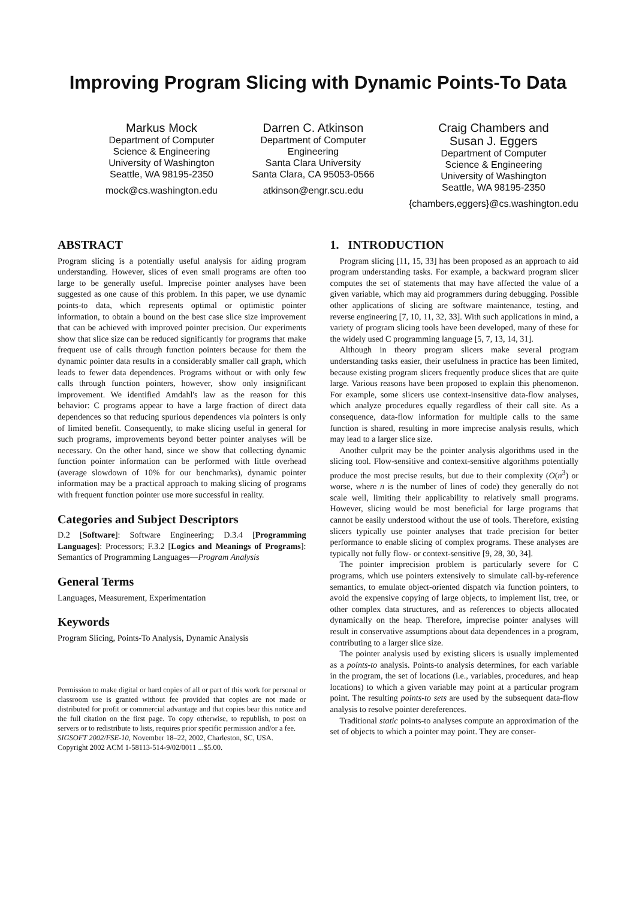Improving Program Slicing with Dynamic Points-To Data
Markus Mock
Department of Computer
Science & Engineering
University of Washington
Seattle, WA 98195-2350
mock@cs.washington.edu
Darren C. Atkinson
Department of Computer
Engineering
Santa Clara University
Santa Clara, CA 95053-0566
atkinson@engr.scu.edu
Craig Chambers and
Susan J. Eggers
Department of Computer
Science & Engineering
University of Washington
Seattle, WA 98195-2350
{chambers,eggers}@cs.washington.edu
ABSTRACT
Program slicing is a potentially useful analysis for aiding program understanding. However, slices of even small programs are often too large to be generally useful. Imprecise pointer analyses have been suggested as one cause of this problem. In this paper, we use dynamic points-to data, which represents optimal or optimistic pointer information, to obtain a bound on the best case slice size improvement that can be achieved with improved pointer precision. Our experiments show that slice size can be reduced significantly for programs that make frequent use of calls through function pointers because for them the dynamic pointer data results in a considerably smaller call graph, which leads to fewer data dependences. Programs without or with only few calls through function pointers, however, show only insignificant improvement. We identified Amdahl's law as the reason for this behavior: C programs appear to have a large fraction of direct data dependences so that reducing spurious dependences via pointers is only of limited benefit. Consequently, to make slicing useful in general for such programs, improvements beyond better pointer analyses will be necessary. On the other hand, since we show that collecting dynamic function pointer information can be performed with little overhead (average slowdown of 10% for our benchmarks), dynamic pointer information may be a practical approach to making slicing of programs with frequent function pointer use more successful in reality.
Categories and Subject Descriptors
D.2 [Software]: Software Engineering; D.3.4 [Programming Languages]: Processors; F.3.2 [Logics and Meanings of Programs]: Semantics of Programming Languages—Program Analysis
General Terms
Languages, Measurement, Experimentation
Keywords
Program Slicing, Points-To Analysis, Dynamic Analysis
Permission to make digital or hard copies of all or part of this work for personal or classroom use is granted without fee provided that copies are not made or distributed for profit or commercial advantage and that copies bear this notice and the full citation on the first page. To copy otherwise, to republish, to post on servers or to redistribute to lists, requires prior specific permission and/or a fee.
SIGSOFT 2002/FSE-10, November 18–22, 2002, Charleston, SC, USA.
Copyright 2002 ACM 1-58113-514-9/02/0011 ...$5.00.
1. INTRODUCTION
Program slicing [11, 15, 33] has been proposed as an approach to aid program understanding tasks. For example, a backward program slicer computes the set of statements that may have affected the value of a given variable, which may aid programmers during debugging. Possible other applications of slicing are software maintenance, testing, and reverse engineering [7, 10, 11, 32, 33]. With such applications in mind, a variety of program slicing tools have been developed, many of these for the widely used C programming language [5, 7, 13, 14, 31].
Although in theory program slicers make several program understanding tasks easier, their usefulness in practice has been limited, because existing program slicers frequently produce slices that are quite large. Various reasons have been proposed to explain this phenomenon. For example, some slicers use context-insensitive data-flow analyses, which analyze procedures equally regardless of their call site. As a consequence, data-flow information for multiple calls to the same function is shared, resulting in more imprecise analysis results, which may lead to a larger slice size.
Another culprit may be the pointer analysis algorithms used in the slicing tool. Flow-sensitive and context-sensitive algorithms potentially produce the most precise results, but due to their complexity (O(n<sup>3</sup>) or worse, where n is the number of lines of code) they generally do not scale well, limiting their applicability to relatively small programs. However, slicing would be most beneficial for large programs that cannot be easily understood without the use of tools. Therefore, existing slicers typically use pointer analyses that trade precision for better performance to enable slicing of complex programs. These analyses are typically not fully flow- or context-sensitive [9, 28, 30, 34].
The pointer imprecision problem is particularly severe for C programs, which use pointers extensively to simulate call-by-reference semantics, to emulate object-oriented dispatch via function pointers, to avoid the expensive copying of large objects, to implement list, tree, or other complex data structures, and as references to objects allocated dynamically on the heap. Therefore, imprecise pointer analyses will result in conservative assumptions about data dependences in a program, contributing to a larger slice size.
The pointer analysis used by existing slicers is usually implemented as a points-to analysis. Points-to analysis determines, for each variable in the program, the set of locations (i.e., variables, procedures, and heap locations) to which a given variable may point at a particular program point. The resulting points-to sets are used by the subsequent data-flow analysis to resolve pointer dereferences.
Traditional static points-to analyses compute an approximation of the set of objects to which a pointer may point. They are conser-